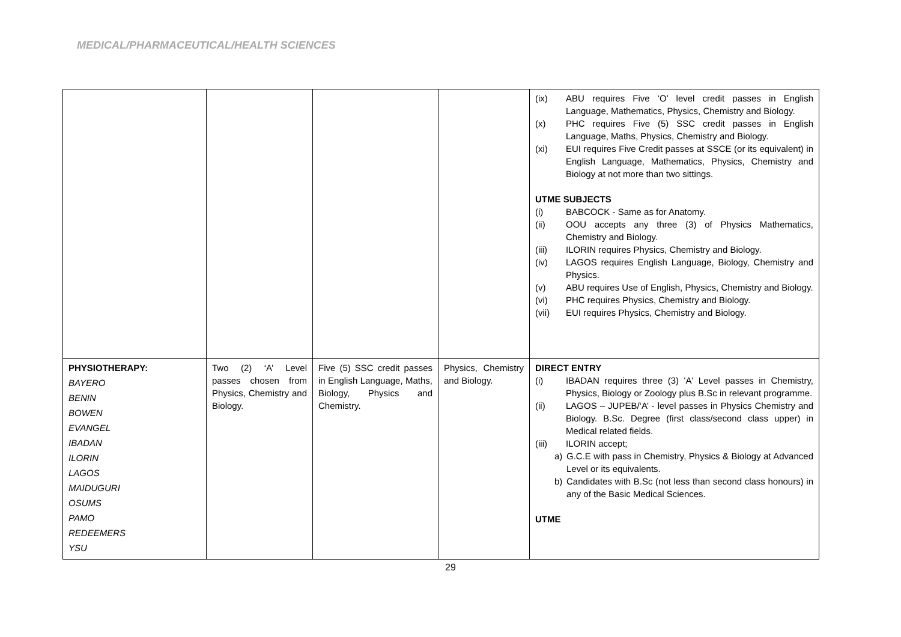MEDICAL/PHARMACEUTICAL/HEALTH SCIENCES
| | | | | (ix) ABU requires Five ‘O’ level credit passes in English Language, Mathematics, Physics, Chemistry and Biology. (x) PHC requires Five (5) SSC credit passes in English Language, Maths, Physics, Chemistry and Biology. (xi) EUI requires Five Credit passes at SSCE (or its equivalent) in English Language, Mathematics, Physics, Chemistry and Biology at not more than two sittings. UTME SUBJECTS (i) BABCOCK - Same as for Anatomy. (ii) OOU accepts any three (3) of Physics Mathematics, Chemistry and Biology. (iii) ILORIN requires Physics, Chemistry and Biology. (iv) LAGOS requires English Language, Biology, Chemistry and Physics. (v) ABU requires Use of English, Physics, Chemistry and Biology. (vi) PHC requires Physics, Chemistry and Biology. (vii) EUI requires Physics, Chemistry and Biology. |
| PHYSIOTHERAPY: BAYERO BENIN BOWEN EVANGEL IBADAN ILORIN LAGOS MAIDUGURI OSUMS PAMO REDEEMERS YSU | Two (2) ‘A’ Level passes chosen from Physics, Chemistry and Biology. | Five (5) SSC credit passes in English Language, Maths, Biology, Physics and Chemistry. | Physics, Chemistry and Biology. | DIRECT ENTRY (i) IBADAN requires three (3) 'A' Level passes in Chemistry, Physics, Biology or Zoology plus B.Sc in relevant programme. (ii) LAGOS – JUPEB/‘A’ - level passes in Physics Chemistry and Biology. B.Sc. Degree (first class/second class upper) in Medical related fields. (iii) ILORIN accept; a) G.C.E with pass in Chemistry, Physics & Biology at Advanced Level or its equivalents. b) Candidates with B.Sc (not less than second class honours) in any of the Basic Medical Sciences. UTME |
29